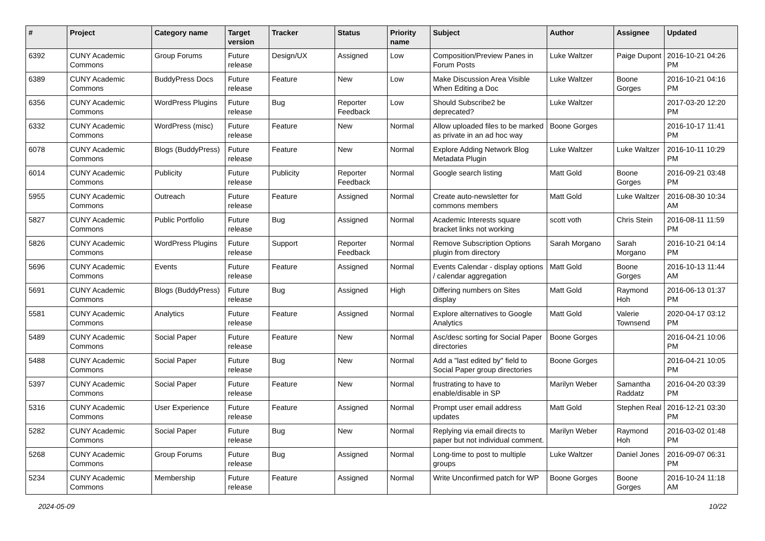| # | Project | Category name | Target version | Tracker | Status | Priority name | Subject | Author | Assignee | Updated |
| --- | --- | --- | --- | --- | --- | --- | --- | --- | --- | --- |
| 6392 | CUNY Academic Commons | Group Forums | Future release | Design/UX | Assigned | Low | Composition/Preview Panes in Forum Posts | Luke Waltzer | Paige Dupont | 2016-10-21 04:26 PM |
| 6389 | CUNY Academic Commons | BuddyPress Docs | Future release | Feature | New | Low | Make Discussion Area Visible When Editing a Doc | Luke Waltzer | Boone Gorges | 2016-10-21 04:16 PM |
| 6356 | CUNY Academic Commons | WordPress Plugins | Future release | Bug | Reporter Feedback | Low | Should Subscribe2 be deprecated? | Luke Waltzer | | 2017-03-20 12:20 PM |
| 6332 | CUNY Academic Commons | WordPress (misc) | Future release | Feature | New | Normal | Allow uploaded files to be marked as private in an ad hoc way | Boone Gorges | | 2016-10-17 11:41 PM |
| 6078 | CUNY Academic Commons | Blogs (BuddyPress) | Future release | Feature | New | Normal | Explore Adding Network Blog Metadata Plugin | Luke Waltzer | Luke Waltzer | 2016-10-11 10:29 PM |
| 6014 | CUNY Academic Commons | Publicity | Future release | Publicity | Reporter Feedback | Normal | Google search listing | Matt Gold | Boone Gorges | 2016-09-21 03:48 PM |
| 5955 | CUNY Academic Commons | Outreach | Future release | Feature | Assigned | Normal | Create auto-newsletter for commons members | Matt Gold | Luke Waltzer | 2016-08-30 10:34 AM |
| 5827 | CUNY Academic Commons | Public Portfolio | Future release | Bug | Assigned | Normal | Academic Interests square bracket links not working | scott voth | Chris Stein | 2016-08-11 11:59 PM |
| 5826 | CUNY Academic Commons | WordPress Plugins | Future release | Support | Reporter Feedback | Normal | Remove Subscription Options plugin from directory | Sarah Morgano | Sarah Morgano | 2016-10-21 04:14 PM |
| 5696 | CUNY Academic Commons | Events | Future release | Feature | Assigned | Normal | Events Calendar - display options / calendar aggregation | Matt Gold | Boone Gorges | 2016-10-13 11:44 AM |
| 5691 | CUNY Academic Commons | Blogs (BuddyPress) | Future release | Bug | Assigned | High | Differing numbers on Sites display | Matt Gold | Raymond Hoh | 2016-06-13 01:37 PM |
| 5581 | CUNY Academic Commons | Analytics | Future release | Feature | Assigned | Normal | Explore alternatives to Google Analytics | Matt Gold | Valerie Townsend | 2020-04-17 03:12 PM |
| 5489 | CUNY Academic Commons | Social Paper | Future release | Feature | New | Normal | Asc/desc sorting for Social Paper directories | Boone Gorges | | 2016-04-21 10:06 PM |
| 5488 | CUNY Academic Commons | Social Paper | Future release | Bug | New | Normal | Add a "last edited by" field to Social Paper group directories | Boone Gorges | | 2016-04-21 10:05 PM |
| 5397 | CUNY Academic Commons | Social Paper | Future release | Feature | New | Normal | frustrating to have to enable/disable in SP | Marilyn Weber | Samantha Raddatz | 2016-04-20 03:39 PM |
| 5316 | CUNY Academic Commons | User Experience | Future release | Feature | Assigned | Normal | Prompt user email address updates | Matt Gold | Stephen Real | 2016-12-21 03:30 PM |
| 5282 | CUNY Academic Commons | Social Paper | Future release | Bug | New | Normal | Replying via email directs to paper but not individual comment. | Marilyn Weber | Raymond Hoh | 2016-03-02 01:48 PM |
| 5268 | CUNY Academic Commons | Group Forums | Future release | Bug | Assigned | Normal | Long-time to post to multiple groups | Luke Waltzer | Daniel Jones | 2016-09-07 06:31 PM |
| 5234 | CUNY Academic Commons | Membership | Future release | Feature | Assigned | Normal | Write Unconfirmed patch for WP | Boone Gorges | Boone Gorges | 2016-10-24 11:18 AM |
2024-05-09 10/22